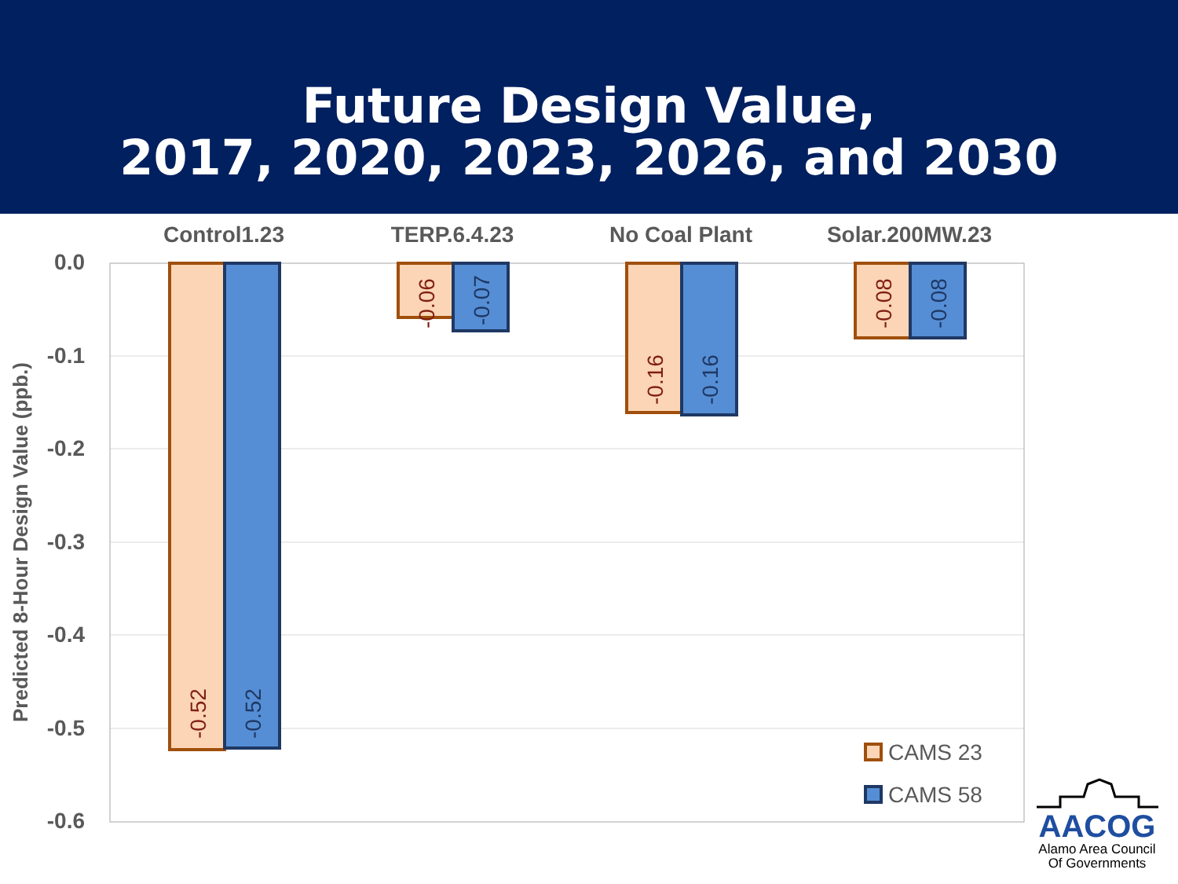Future Design Value,
2017, 2020, 2023, 2026, and 2030
Control1.23
TERP.6.4.23
No Coal Plant
Solar.200MW.23
0.0
-0.1
-0.2
-0.3
-0.4
-0.5
-0.6
Predicted 8-Hour Design Value (ppb.)
-0.52
-0.52
-0.06
-0.07
-0.16
-0.16
-0.08
-0.08
CAMS 23
CAMS 58
AACOG
Alamo Area Council
Of Governments